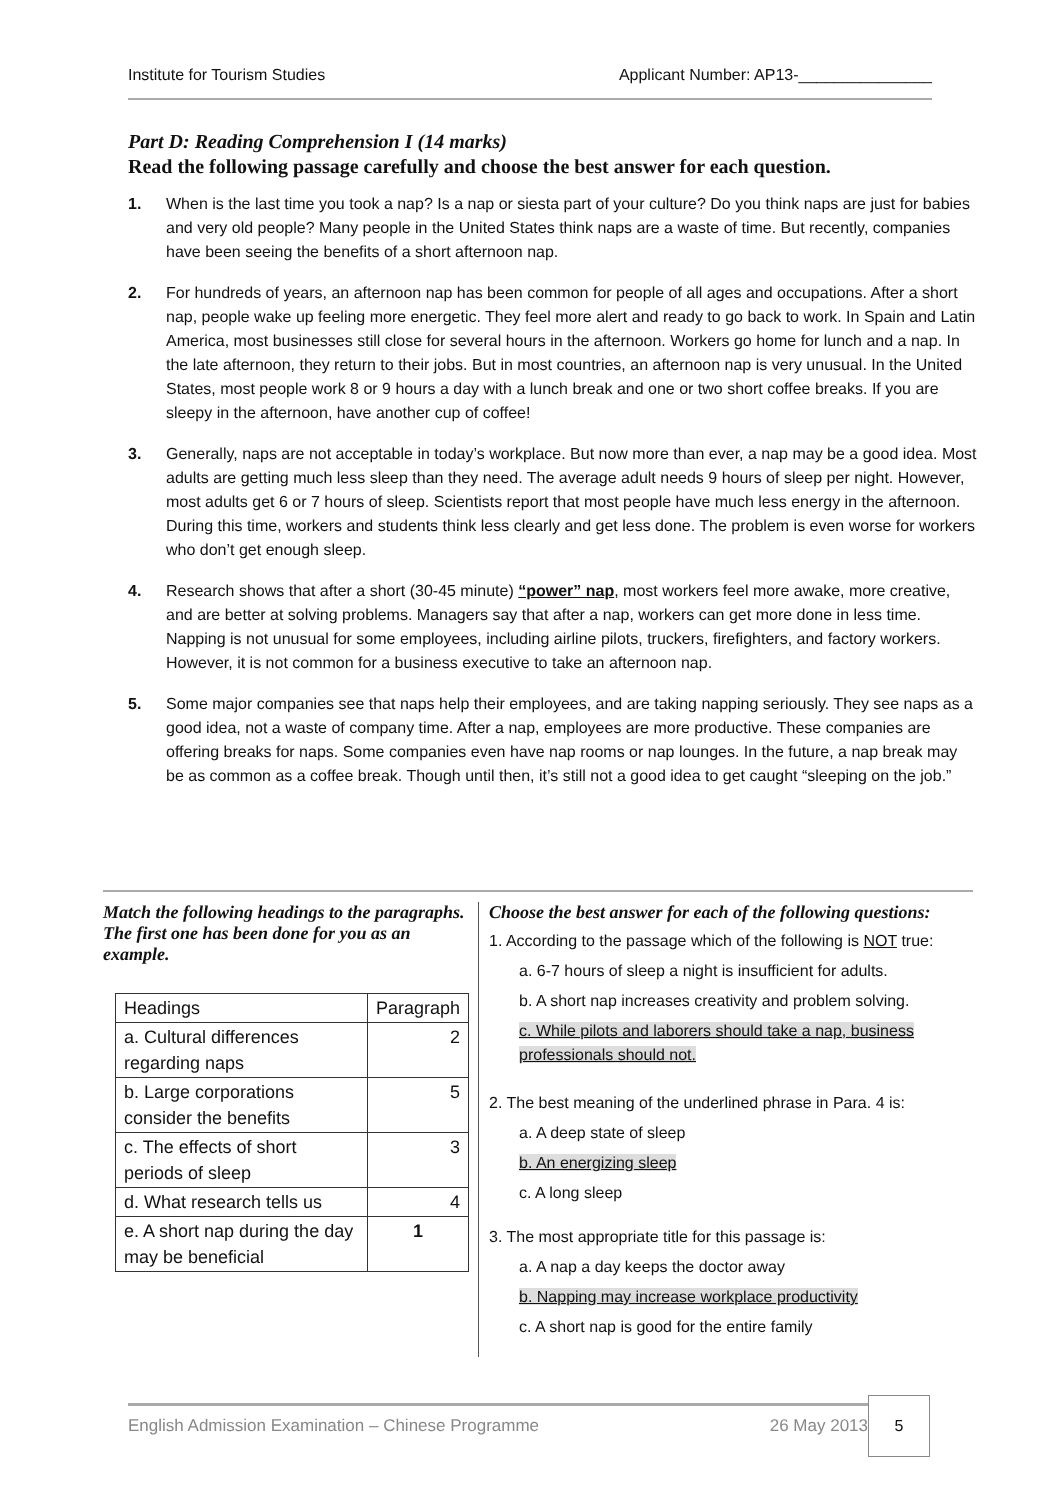Institute for Tourism Studies Applicant Number: AP13-_______________
Part D: Reading Comprehension I (14 marks)
Read the following passage carefully and choose the best answer for each question.
1. When is the last time you took a nap? Is a nap or siesta part of your culture? Do you think naps are just for babies and very old people? Many people in the United States think naps are a waste of time. But recently, companies have been seeing the benefits of a short afternoon nap.
2. For hundreds of years, an afternoon nap has been common for people of all ages and occupations. After a short nap, people wake up feeling more energetic. They feel more alert and ready to go back to work. In Spain and Latin America, most businesses still close for several hours in the afternoon. Workers go home for lunch and a nap. In the late afternoon, they return to their jobs. But in most countries, an afternoon nap is very unusual. In the United States, most people work 8 or 9 hours a day with a lunch break and one or two short coffee breaks. If you are sleepy in the afternoon, have another cup of coffee!
3. Generally, naps are not acceptable in today’s workplace. But now more than ever, a nap may be a good idea. Most adults are getting much less sleep than they need. The average adult needs 9 hours of sleep per night. However, most adults get 6 or 7 hours of sleep. Scientists report that most people have much less energy in the afternoon. During this time, workers and students think less clearly and get less done. The problem is even worse for workers who don’t get enough sleep.
4. Research shows that after a short (30-45 minute) “power” nap, most workers feel more awake, more creative, and are better at solving problems. Managers say that after a nap, workers can get more done in less time. Napping is not unusual for some employees, including airline pilots, truckers, firefighters, and factory workers. However, it is not common for a business executive to take an afternoon nap.
5. Some major companies see that naps help their employees, and are taking napping seriously. They see naps as a good idea, not a waste of company time. After a nap, employees are more productive. These companies are offering breaks for naps. Some companies even have nap rooms or nap lounges. In the future, a nap break may be as common as a coffee break. Though until then, it’s still not a good idea to get caught “sleeping on the job.”
Match the following headings to the paragraphs. The first one has been done for you as an example.
| Headings | Paragraph |
| --- | --- |
| a. Cultural differences regarding naps | 2 |
| b. Large corporations consider the benefits | 5 |
| c. The effects of short periods of sleep | 3 |
| d. What research tells us | 4 |
| e. A short nap during the day may be beneficial | 1 |
Choose the best answer for each of the following questions:
1. According to the passage which of the following is NOT true:
a. 6-7 hours of sleep a night is insufficient for adults.
b. A short nap increases creativity and problem solving.
c. While pilots and laborers should take a nap, business professionals should not.
2. The best meaning of the underlined phrase in Para. 4 is:
a. A deep state of sleep
b. An energizing sleep
c. A long sleep
3. The most appropriate title for this passage is:
a. A nap a day keeps the doctor away
b. Napping may increase workplace productivity
c. A short nap is good for the entire family
English Admission Examination – Chinese Programme 26 May 2013 5